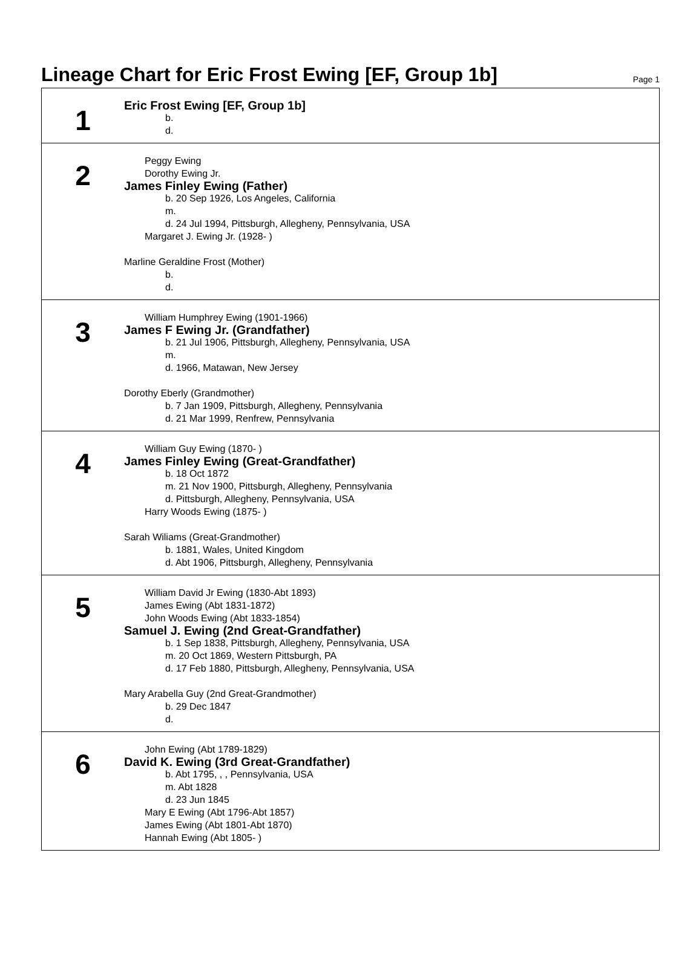Lineage Chart for Eric Frost Ewing [EF, Group 1b]
Page 1
1
Eric Frost Ewing [EF, Group 1b]
b.
d.
2
Peggy Ewing
Dorothy Ewing Jr.
James Finley Ewing (Father)
b. 20 Sep 1926, Los Angeles, California
m.
d. 24 Jul 1994, Pittsburgh, Allegheny, Pennsylvania, USA
Margaret J. Ewing Jr. (1928- )
Marline Geraldine Frost (Mother)
b.
d.
3
William Humphrey Ewing (1901-1966)
James F Ewing Jr. (Grandfather)
b. 21 Jul 1906, Pittsburgh, Allegheny, Pennsylvania, USA
m.
d. 1966, Matawan, New Jersey
Dorothy Eberly (Grandmother)
b. 7 Jan 1909, Pittsburgh, Allegheny, Pennsylvania
d. 21 Mar 1999, Renfrew, Pennsylvania
4
William Guy Ewing (1870- )
James Finley Ewing (Great-Grandfather)
b. 18 Oct 1872
m. 21 Nov 1900, Pittsburgh, Allegheny, Pennsylvania
d. Pittsburgh, Allegheny, Pennsylvania, USA
Harry Woods Ewing (1875- )
Sarah Wiliams (Great-Grandmother)
b. 1881, Wales, United Kingdom
d. Abt 1906, Pittsburgh, Allegheny, Pennsylvania
5
William David Jr Ewing (1830-Abt 1893)
James Ewing (Abt 1831-1872)
John Woods Ewing (Abt 1833-1854)
Samuel J. Ewing (2nd Great-Grandfather)
b. 1 Sep 1838, Pittsburgh, Allegheny, Pennsylvania, USA
m. 20 Oct 1869, Western Pittsburgh, PA
d. 17 Feb 1880, Pittsburgh, Allegheny, Pennsylvania, USA
Mary Arabella Guy (2nd Great-Grandmother)
b. 29 Dec 1847
d.
6
John Ewing (Abt 1789-1829)
David K. Ewing (3rd Great-Grandfather)
b. Abt 1795, , , Pennsylvania, USA
m. Abt 1828
d. 23 Jun 1845
Mary E Ewing (Abt 1796-Abt 1857)
James Ewing (Abt 1801-Abt 1870)
Hannah Ewing (Abt 1805- )